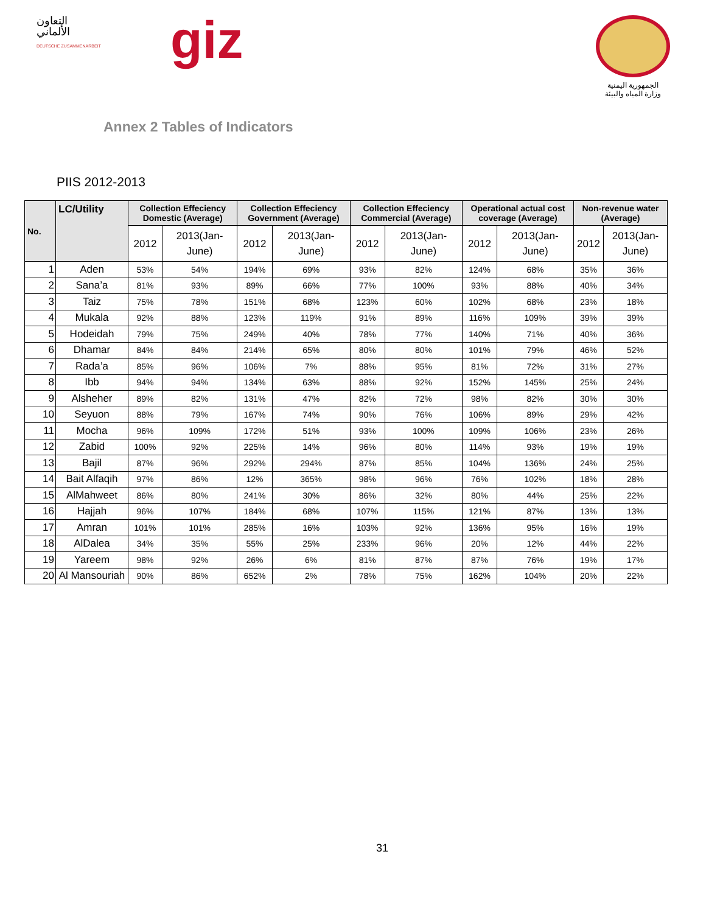التعاون
الألماني
DEUTSCHE ZUSAMMENARBEIT
giz
الجمهورية اليمنية
وزارة المياه والبيئة
Annex 2 Tables of Indicators
PIIS 2012-2013
| No. | LC/Utility | Collection Effeciency Domestic (Average) | | Collection Effeciency Government (Average) | | Collection Effeciency Commercial (Average) | | Operational actual cost coverage (Average) | | Non-revenue water (Average) | |
| --- | --- | --- | --- | --- | --- | --- | --- | --- | --- | --- | --- |
| | | 2012 | 2013(Jan-June) | 2012 | 2013(Jan-June) | 2012 | 2013(Jan-June) | 2012 | 2013(Jan-June) | 2012 | 2013(Jan-June) |
| 1 | Aden | 53% | 54% | 194% | 69% | 93% | 82% | 124% | 68% | 35% | 36% |
| 2 | Sana’a | 81% | 93% | 89% | 66% | 77% | 100% | 93% | 88% | 40% | 34% |
| 3 | Taiz | 75% | 78% | 151% | 68% | 123% | 60% | 102% | 68% | 23% | 18% |
| 4 | Mukala | 92% | 88% | 123% | 119% | 91% | 89% | 116% | 109% | 39% | 39% |
| 5 | Hodeidah | 79% | 75% | 249% | 40% | 78% | 77% | 140% | 71% | 40% | 36% |
| 6 | Dhamar | 84% | 84% | 214% | 65% | 80% | 80% | 101% | 79% | 46% | 52% |
| 7 | Rada’a | 85% | 96% | 106% | 7% | 88% | 95% | 81% | 72% | 31% | 27% |
| 8 | Ibb | 94% | 94% | 134% | 63% | 88% | 92% | 152% | 145% | 25% | 24% |
| 9 | Alsheher | 89% | 82% | 131% | 47% | 82% | 72% | 98% | 82% | 30% | 30% |
| 10 | Seyuon | 88% | 79% | 167% | 74% | 90% | 76% | 106% | 89% | 29% | 42% |
| 11 | Mocha | 96% | 109% | 172% | 51% | 93% | 100% | 109% | 106% | 23% | 26% |
| 12 | Zabid | 100% | 92% | 225% | 14% | 96% | 80% | 114% | 93% | 19% | 19% |
| 13 | Bajil | 87% | 96% | 292% | 294% | 87% | 85% | 104% | 136% | 24% | 25% |
| 14 | Bait Alfaqih | 97% | 86% | 12% | 365% | 98% | 96% | 76% | 102% | 18% | 28% |
| 15 | AlMahweet | 86% | 80% | 241% | 30% | 86% | 32% | 80% | 44% | 25% | 22% |
| 16 | Hajjah | 96% | 107% | 184% | 68% | 107% | 115% | 121% | 87% | 13% | 13% |
| 17 | Amran | 101% | 101% | 285% | 16% | 103% | 92% | 136% | 95% | 16% | 19% |
| 18 | AlDalea | 34% | 35% | 55% | 25% | 233% | 96% | 20% | 12% | 44% | 22% |
| 19 | Yareem | 98% | 92% | 26% | 6% | 81% | 87% | 87% | 76% | 19% | 17% |
| 20 | Al Mansouriah | 90% | 86% | 652% | 2% | 78% | 75% | 162% | 104% | 20% | 22% |
31